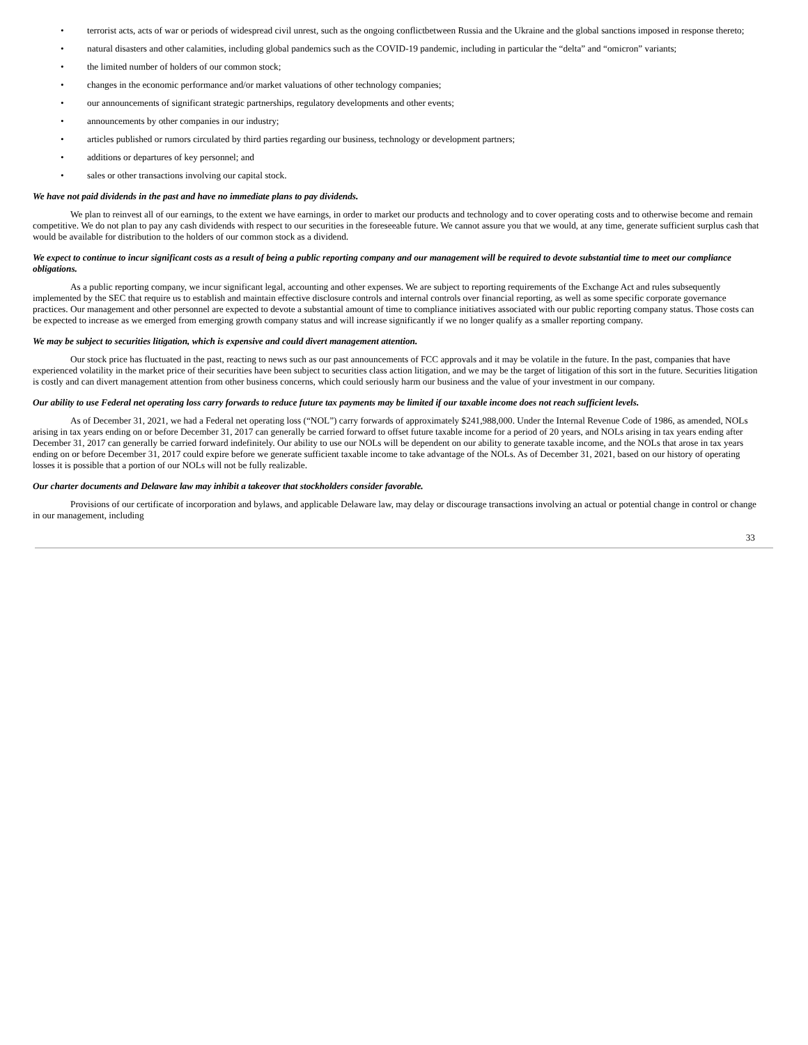• terrorist acts, acts of war or periods of widespread civil unrest, such as the ongoing conflictbetween Russia and the Ukraine and the global sanctions imposed in response thereto;
• natural disasters and other calamities, including global pandemics such as the COVID-19 pandemic, including in particular the “delta” and “omicron” variants;
• the limited number of holders of our common stock;
• changes in the economic performance and/or market valuations of other technology companies;
• our announcements of significant strategic partnerships, regulatory developments and other events;
• announcements by other companies in our industry;
• articles published or rumors circulated by third parties regarding our business, technology or development partners;
• additions or departures of key personnel; and
• sales or other transactions involving our capital stock.
We have not paid dividends in the past and have no immediate plans to pay dividends.
We plan to reinvest all of our earnings, to the extent we have earnings, in order to market our products and technology and to cover operating costs and to otherwise become and remain competitive. We do not plan to pay any cash dividends with respect to our securities in the foreseeable future. We cannot assure you that we would, at any time, generate sufficient surplus cash that would be available for distribution to the holders of our common stock as a dividend.
We expect to continue to incur significant costs as a result of being a public reporting company and our management will be required to devote substantial time to meet our compliance obligations.
As a public reporting company, we incur significant legal, accounting and other expenses. We are subject to reporting requirements of the Exchange Act and rules subsequently implemented by the SEC that require us to establish and maintain effective disclosure controls and internal controls over financial reporting, as well as some specific corporate governance practices. Our management and other personnel are expected to devote a substantial amount of time to compliance initiatives associated with our public reporting company status. Those costs can be expected to increase as we emerged from emerging growth company status and will increase significantly if we no longer qualify as a smaller reporting company.
We may be subject to securities litigation, which is expensive and could divert management attention.
Our stock price has fluctuated in the past, reacting to news such as our past announcements of FCC approvals and it may be volatile in the future. In the past, companies that have experienced volatility in the market price of their securities have been subject to securities class action litigation, and we may be the target of litigation of this sort in the future. Securities litigation is costly and can divert management attention from other business concerns, which could seriously harm our business and the value of your investment in our company.
Our ability to use Federal net operating loss carry forwards to reduce future tax payments may be limited if our taxable income does not reach sufficient levels.
As of December 31, 2021, we had a Federal net operating loss (“NOL”) carry forwards of approximately $241,988,000. Under the Internal Revenue Code of 1986, as amended, NOLs arising in tax years ending on or before December 31, 2017 can generally be carried forward to offset future taxable income for a period of 20 years, and NOLs arising in tax years ending after December 31, 2017 can generally be carried forward indefinitely. Our ability to use our NOLs will be dependent on our ability to generate taxable income, and the NOLs that arose in tax years ending on or before December 31, 2017 could expire before we generate sufficient taxable income to take advantage of the NOLs. As of December 31, 2021, based on our history of operating losses it is possible that a portion of our NOLs will not be fully realizable.
Our charter documents and Delaware law may inhibit a takeover that stockholders consider favorable.
Provisions of our certificate of incorporation and bylaws, and applicable Delaware law, may delay or discourage transactions involving an actual or potential change in control or change in our management, including
33